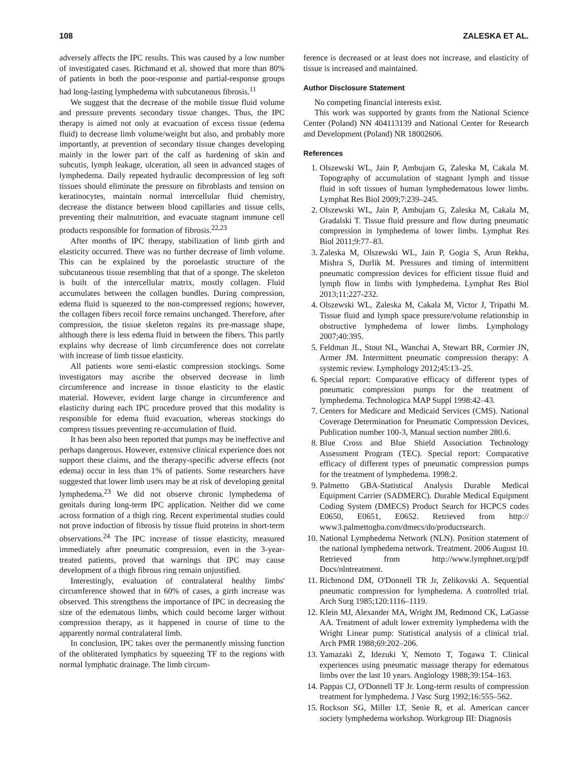108 ZALESKA ET AL.
adversely affects the IPC results. This was caused by a low number of investigated cases. Richmand et al. showed that more than 80% of patients in both the poor-response and partial-response groups had long-lasting lymphedema with subcutaneous fibrosis.<sup>11</sup>
We suggest that the decrease of the mobile tissue fluid volume and pressure prevents secondary tissue changes. Thus, the IPC therapy is aimed not only at evacuation of excess tissue (edema fluid) to decrease limb volume/weight but also, and probably more importantly, at prevention of secondary tissue changes developing mainly in the lower part of the calf as hardening of skin and subcutis, lymph leakage, ulceration, all seen in advanced stages of lymphedema. Daily repeated hydraulic decompression of leg soft tissues should eliminate the pressure on fibroblasts and tension on keratinocytes, maintain normal intercellular fluid chemistry, decrease the distance between blood capillaries and tissue cells, preventing their malnutrition, and evacuate stagnant immune cell products responsible for formation of fibrosis.<sup>22,23</sup>
After months of IPC therapy, stabilization of limb girth and elasticity occurred. There was no further decrease of limb volume. This can be explained by the poroelastic structure of the subcutaneous tissue resembling that that of a sponge. The skeleton is built of the intercellular matrix, mostly collagen. Fluid accumulates between the collagen bundles. During compression, edema fluid is squeezed to the non-compressed regions; however, the collagen fibers recoil force remains unchanged. Therefore, after compression, the tissue skeleton regains its pre-massage shape, although there is less edema fluid in between the fibers. This partly explains why decrease of limb circumference does not correlate with increase of limb tissue elasticity.
All patients wore semi-elastic compression stockings. Some investigators may ascribe the observed decrease in limb circumference and increase in tissue elasticity to the elastic material. However, evident large change in circumference and elasticity during each IPC procedure proved that this modality is responsible for edema fluid evacuation, whereas stockings do compress tissues preventing re-accumulation of fluid.
It has been also been reported that pumps may be ineffective and perhaps dangerous. However, extensive clinical experience does not support these claims, and the therapy-specific adverse effects (not edema) occur in less than 1% of patients. Some researchers have suggested that lower limb users may be at risk of developing genital lymphedema.<sup>23</sup> We did not observe chronic lymphedema of genitals during long-term IPC application. Neither did we come across formation of a thigh ring. Recent experimental studies could not prove induction of fibrosis by tissue fluid proteins in short-term observations.<sup>24</sup> The IPC increase of tissue elasticity, measured immediately after pneumatic compression, even in the 3-year-treated patients, proved that warnings that IPC may cause development of a thigh fibrous ring remain unjustified.
Interestingly, evaluation of contralateral healthy limbs' circumference showed that in 60% of cases, a girth increase was observed. This strengthens the importance of IPC in decreasing the size of the edematous limbs, which could become larger without compression therapy, as it happened in course of time to the apparently normal contralateral limb.
In conclusion, IPC takes over the permanently missing function of the obliterated lymphatics by squeezing TF to the regions with normal lymphatic drainage. The limb circum-
ference is decreased or at least does not increase, and elasticity of tissue is increased and maintained.
Author Disclosure Statement
No competing financial interests exist.
This work was supported by grants from the National Science Center (Poland) NN 404113139 and National Center for Research and Development (Poland) NR 18002606.
References
1. Olszewski WL, Jain P, Ambujam G, Zaleska M, Cakala M. Topography of accumulation of stagnant lymph and tissue fluid in soft tissues of human lymphedematous lower limbs. Lymphat Res Biol 2009;7:239–245.
2. Olszewski WL, Jain P, Ambujam G, Zaleska M, Cakala M, Gradalski T. Tissue fluid pressure and flow during pneumatic compression in lymphedema of lower limbs. Lymphat Res Biol 2011;9:77–83.
3. Zaleska M, Olszewski WL, Jain P, Gogia S, Arun Rekha, Mishra S, Durlik M. Pressures and timing of intermittent pneumatic compression devices for efficient tissue fluid and lymph flow in limbs with lymphedema. Lymphat Res Biol 2013;11:227-232.
4. Olszewski WL, Zaleska M, Cakala M, Victor J, Tripathi M. Tissue fluid and lymph space pressure/volume relationship in obstructive lymphedema of lower limbs. Lymphology 2007;40:395.
5. Feldman JL, Stout NL, Wanchai A, Stewart BR, Cormier JN, Armer JM. Intermittent pneumatic compression therapy: A systemic review. Lymphology 2012;45:13–25.
6. Special report: Comparative efficacy of different types of pneumatic compression pumps for the treatment of lymphedema. Technologica MAP Suppl 1998:42–43.
7. Centers for Medicare and Medicaid Services (CMS). National Coverage Determination for Pneumatic Compression Devices, Publication number 100-3, Manual section number 280.6.
8. Blue Cross and Blue Shield Association Technology Assessment Program (TEC). Special report: Comparative efficacy of different types of pneumatic compression pumps for the treatment of lymphedema. 1998:2.
9. Palmetto GBA-Statistical Analysis Durable Medical Equipment Carrier (SADMERC). Durable Medical Equipment Coding System (DMECS) Product Search for HCPCS codes E0650, E0651, E0652. Retrieved from http:// www3.palmettogba.com/dmecs/do/productsearch.
10. National Lymphedema Network (NLN). Position statement of the national lymphedema network. Treatment. 2006 August 10. Retrieved from http://www.lymphnet.org/pdf Docs/nlntreatment.
11. Richmond DM, O'Donnell TR Jr, Zelikovski A. Sequential pneumatic compression for lymphedema. A controlled trial. Arch Surg 1985;120:1116–1119.
12. Klein MJ, Alexander MA, Wright JM, Redmond CK, LaGasse AA. Treatment of adult lower extremity lymphedema with the Wright Linear pump: Statistical analysis of a clinical trial. Arch PMR 1988;69:202–206.
13. Yamazaki Z, Idezuki Y, Nemoto T, Togawa T. Clinical experiences using pneumatic massage therapy for edematous limbs over the last 10 years. Angiology 1988;39:154–163.
14. Pappas CJ, O'Donnell TF Jr. Long-term results of compression treatment for lymphedema. J Vasc Surg 1992;16:555–562.
15. Rockson SG, Miller LT, Senie R, et al. American cancer society lymphedema workshop. Workgroup III: Diagnosis